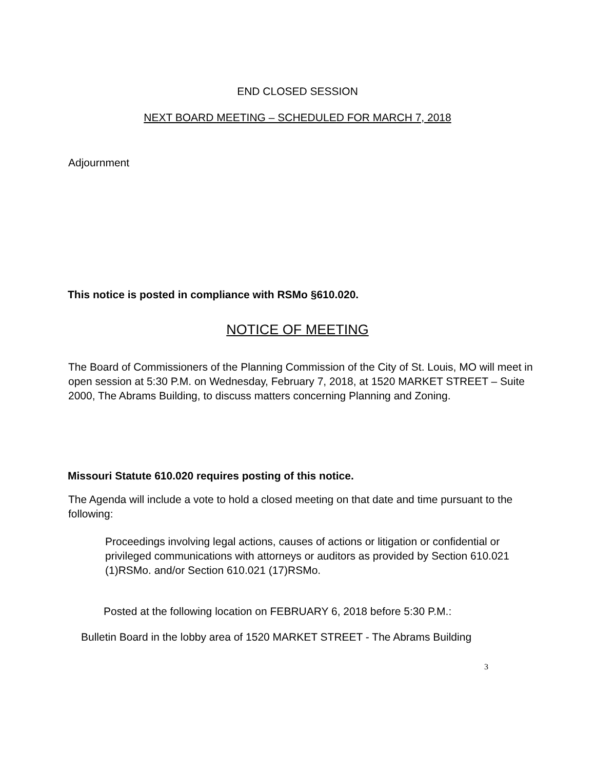END CLOSED SESSION
NEXT BOARD MEETING – SCHEDULED FOR MARCH 7, 2018
Adjournment
This notice is posted in compliance with RSMo §610.020.
NOTICE OF MEETING
The Board of Commissioners of the Planning Commission of the City of St. Louis, MO will meet in open session at 5:30 P.M. on Wednesday, February 7, 2018, at 1520 MARKET STREET – Suite 2000, The Abrams Building, to discuss matters concerning Planning and Zoning.
Missouri Statute 610.020 requires posting of this notice.
The Agenda will include a vote to hold a closed meeting on that date and time pursuant to the following:
Proceedings involving legal actions, causes of actions or litigation or confidential or privileged communications with attorneys or auditors as provided by Section 610.021 (1)RSMo. and/or Section 610.021 (17)RSMo.
Posted at the following location on FEBRUARY 6, 2018 before 5:30 P.M.:
Bulletin Board in the lobby area of 1520 MARKET STREET - The Abrams Building
3